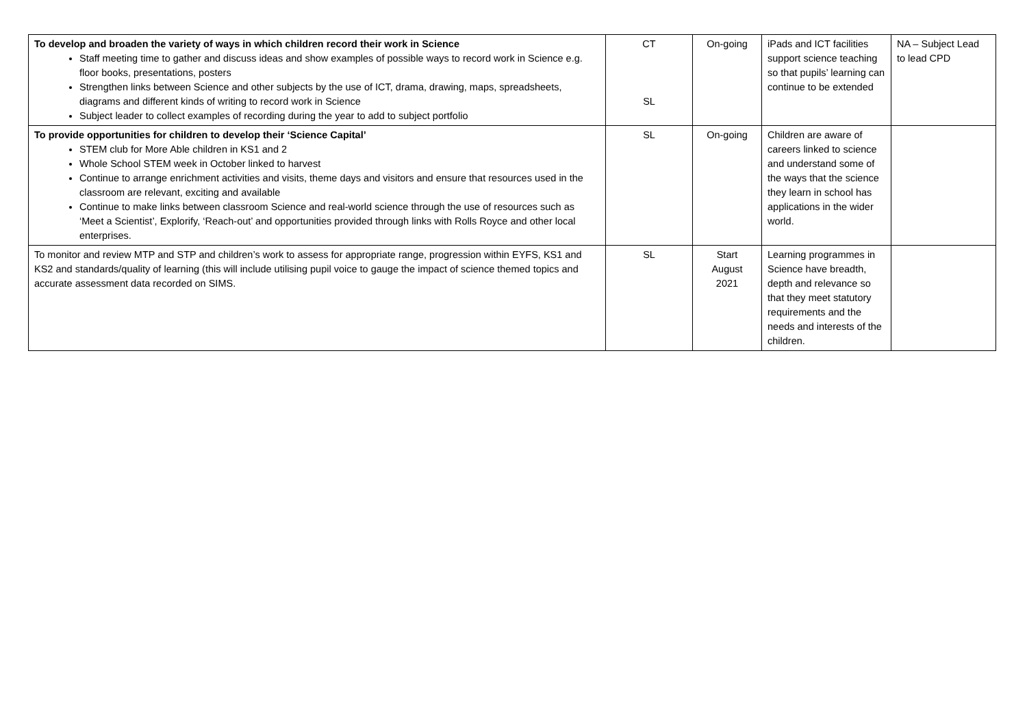| To develop and broaden the variety of ways in which children record their work in Science Staff meeting time to gather and discuss ideas and show examples of possible ways to record work in Science e.g. floor books, presentations, posters Strengthen links between Science and other subjects by the use of ICT, drama, drawing, maps, spreadsheets, diagrams and different kinds of writing to record work in Science Subject leader to collect examples of recording during the year to add to subject portfolio | CT SL | On-going | iPads and ICT facilities support science teaching so that pupils’ learning can continue to be extended | NA – Subject Lead to lead CPD |
| To provide opportunities for children to develop their ‘Science Capital’ STEM club for More Able children in KS1 and 2 Whole School STEM week in October linked to harvest Continue to arrange enrichment activities and visits, theme days and visitors and ensure that resources used in the classroom are relevant, exciting and available Continue to make links between classroom Science and real-world science through the use of resources such as ‘Meet a Scientist’, Explorify, ‘Reach-out’ and opportunities provided through links with Rolls Royce and other local enterprises. | SL | On-going | Children are aware of careers linked to science and understand some of the ways that the science they learn in school has applications in the wider world. | |
| To monitor and review MTP and STP and children’s work to assess for appropriate range, progression within EYFS, KS1 and KS2 and standards/quality of learning (this will include utilising pupil voice to gauge the impact of science themed topics and accurate assessment data recorded on SIMS. | SL | Start August 2021 | Learning programmes in Science have breadth, depth and relevance so that they meet statutory requirements and the needs and interests of the children. | |